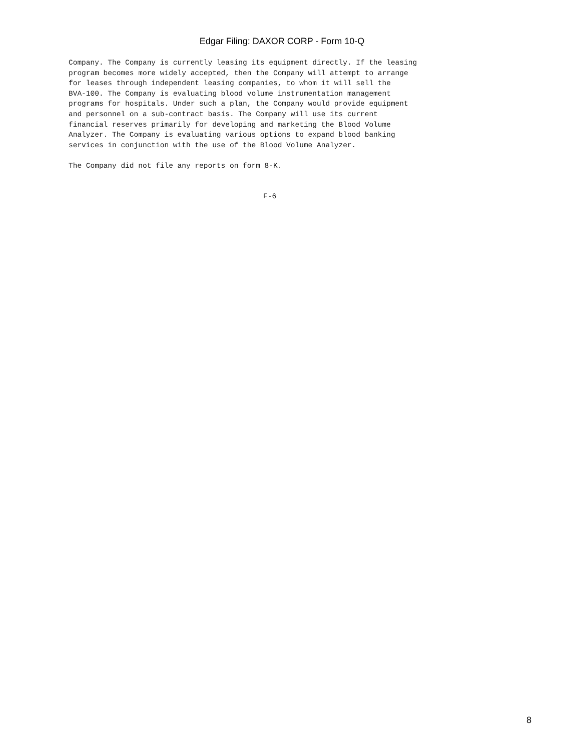Edgar Filing: DAXOR CORP - Form 10-Q
Company. The Company is currently leasing its equipment directly. If the leasing
program becomes more widely accepted, then the Company will attempt to arrange
for leases through independent leasing companies, to whom it will sell the
BVA-100. The Company is evaluating blood volume instrumentation management
programs for hospitals. Under such a plan, the Company would provide equipment
and personnel on a sub-contract basis. The Company will use its current
financial reserves primarily for developing and marketing the Blood Volume
Analyzer. The Company is evaluating various options to expand blood banking
services in conjunction with the use of the Blood Volume Analyzer.
The Company did not file any reports on form 8-K.
F-6
8